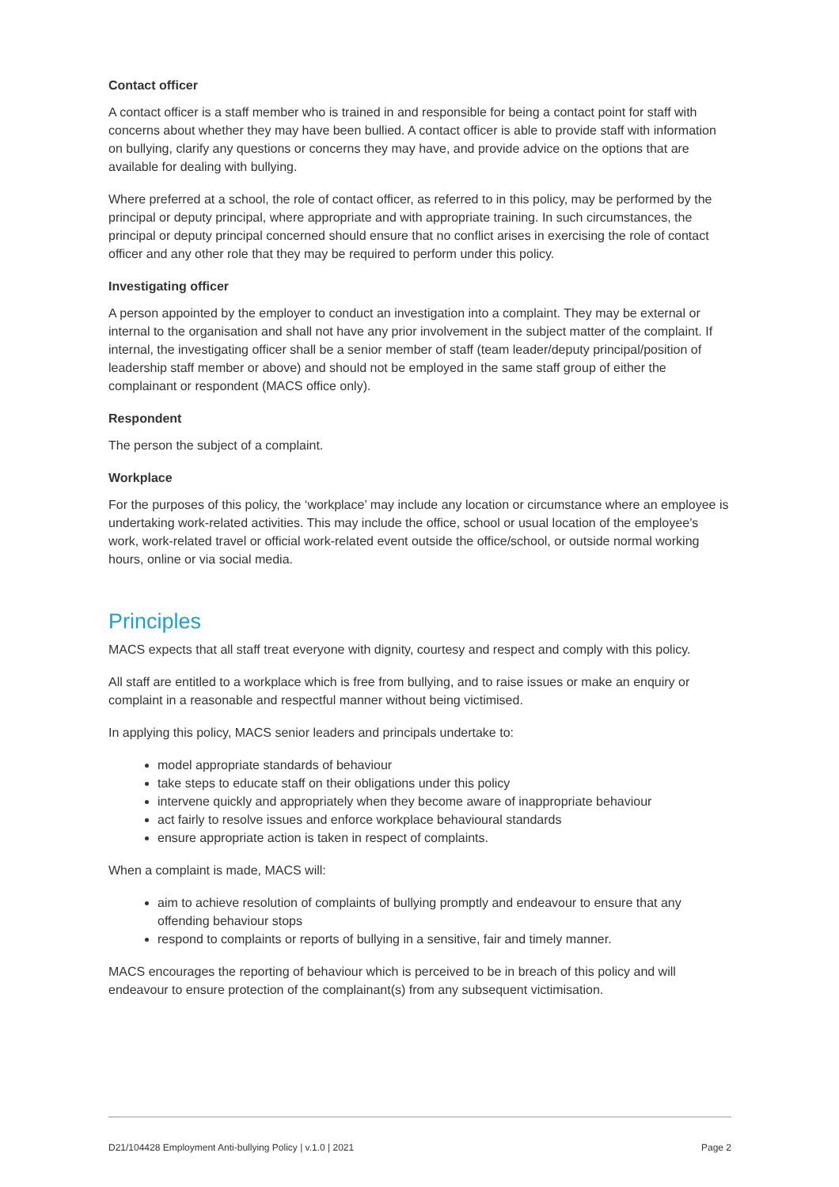Contact officer
A contact officer is a staff member who is trained in and responsible for being a contact point for staff with concerns about whether they may have been bullied. A contact officer is able to provide staff with information on bullying, clarify any questions or concerns they may have, and provide advice on the options that are available for dealing with bullying.
Where preferred at a school, the role of contact officer, as referred to in this policy, may be performed by the principal or deputy principal, where appropriate and with appropriate training. In such circumstances, the principal or deputy principal concerned should ensure that no conflict arises in exercising the role of contact officer and any other role that they may be required to perform under this policy.
Investigating officer
A person appointed by the employer to conduct an investigation into a complaint. They may be external or internal to the organisation and shall not have any prior involvement in the subject matter of the complaint. If internal, the investigating officer shall be a senior member of staff (team leader/deputy principal/position of leadership staff member or above) and should not be employed in the same staff group of either the complainant or respondent (MACS office only).
Respondent
The person the subject of a complaint.
Workplace
For the purposes of this policy, the ‘workplace’ may include any location or circumstance where an employee is undertaking work-related activities. This may include the office, school or usual location of the employee’s work, work-related travel or official work-related event outside the office/school, or outside normal working hours, online or via social media.
Principles
MACS expects that all staff treat everyone with dignity, courtesy and respect and comply with this policy.
All staff are entitled to a workplace which is free from bullying, and to raise issues or make an enquiry or complaint in a reasonable and respectful manner without being victimised.
In applying this policy, MACS senior leaders and principals undertake to:
model appropriate standards of behaviour
take steps to educate staff on their obligations under this policy
intervene quickly and appropriately when they become aware of inappropriate behaviour
act fairly to resolve issues and enforce workplace behavioural standards
ensure appropriate action is taken in respect of complaints.
When a complaint is made, MACS will:
aim to achieve resolution of complaints of bullying promptly and endeavour to ensure that any offending behaviour stops
respond to complaints or reports of bullying in a sensitive, fair and timely manner.
MACS encourages the reporting of behaviour which is perceived to be in breach of this policy and will endeavour to ensure protection of the complainant(s) from any subsequent victimisation.
D21/104428 Employment Anti-bullying Policy | v.1.0 | 2021 Page 2